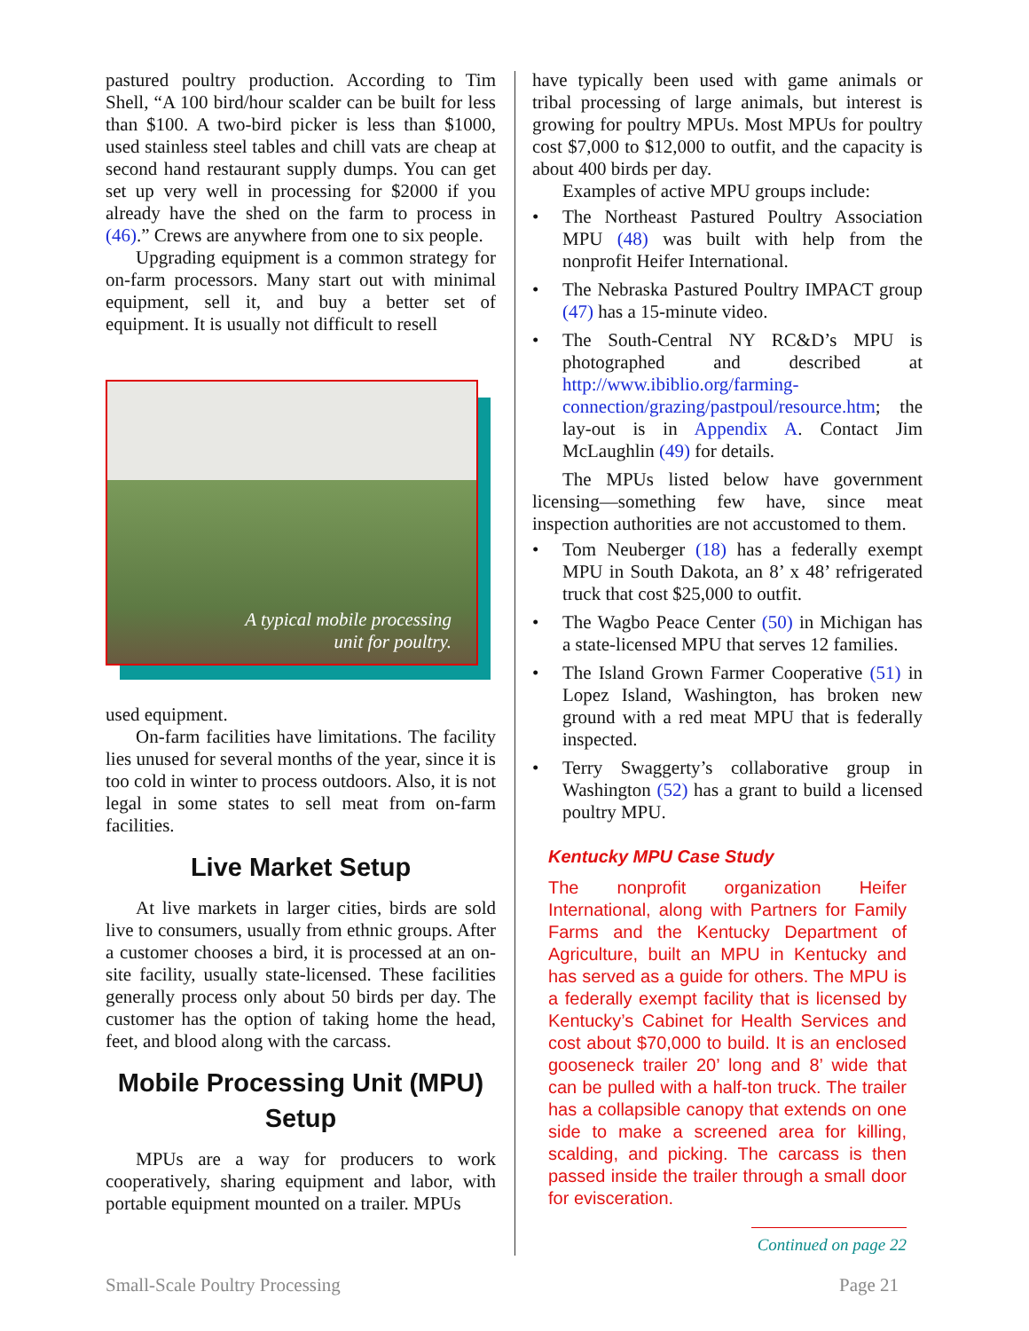pastured poultry production. According to Tim Shell, “A 100 bird/hour scalder can be built for less than $100. A two-bird picker is less than $1000, used stainless steel tables and chill vats are cheap at second hand restaurant supply dumps. You can get set up very well in processing for $2000 if you already have the shed on the farm to process in (46).” Crews are anywhere from one to six people.
Upgrading equipment is a common strategy for on-farm processors. Many start out with minimal equipment, sell it, and buy a better set of equipment. It is usually not difficult to resell
A typical mobile processing
unit for poultry.
used equipment.
On-farm facilities have limitations. The facility lies unused for several months of the year, since it is too cold in winter to process outdoors. Also, it is not legal in some states to sell meat from on-farm facilities.
Live Market Setup
At live markets in larger cities, birds are sold live to consumers, usually from ethnic groups. After a customer chooses a bird, it is processed at an on-site facility, usually state-licensed. These facilities generally process only about 50 birds per day. The customer has the option of taking home the head, feet, and blood along with the carcass.
Mobile Processing Unit (MPU) Setup
MPUs are a way for producers to work cooperatively, sharing equipment and labor, with portable equipment mounted on a trailer. MPUs
have typically been used with game animals or tribal processing of large animals, but interest is growing for poultry MPUs. Most MPUs for poultry cost $7,000 to $12,000 to outfit, and the capacity is about 400 birds per day.
Examples of active MPU groups include:
• The Northeast Pastured Poultry Association MPU (48) was built with help from the nonprofit Heifer International.
• The Nebraska Pastured Poultry IMPACT group (47) has a 15-minute video.
• The South-Central NY RC&D’s MPU is photographed and described at http://www.ibiblio.org/farming-connection/grazing/pastpoul/resource.htm; the lay-out is in Appendix A. Contact Jim McLaughlin (49) for details.
The MPUs listed below have government licensing—something few have, since meat inspection authorities are not accustomed to them.
• Tom Neuberger (18) has a federally exempt MPU in South Dakota, an 8’ x 48’ refrigerated truck that cost $25,000 to outfit.
• The Wagbo Peace Center (50) in Michigan has a state-licensed MPU that serves 12 families.
• The Island Grown Farmer Cooperative (51) in Lopez Island, Washington, has broken new ground with a red meat MPU that is federally inspected.
• Terry Swaggerty’s collaborative group in Washington (52) has a grant to build a licensed poultry MPU.
Kentucky MPU Case Study
The nonprofit organization Heifer International, along with Partners for Family Farms and the Kentucky Department of Agriculture, built an MPU in Kentucky and has served as a guide for others. The MPU is a federally exempt facility that is licensed by Kentucky’s Cabinet for Health Services and cost about $70,000 to build. It is an enclosed gooseneck trailer 20’ long and 8’ wide that can be pulled with a half-ton truck. The trailer has a collapsible canopy that extends on one side to make a screened area for killing, scalding, and picking. The carcass is then passed inside the trailer through a small door for evisceration.
Continued on page 22
Small-Scale Poultry Processing Page 21